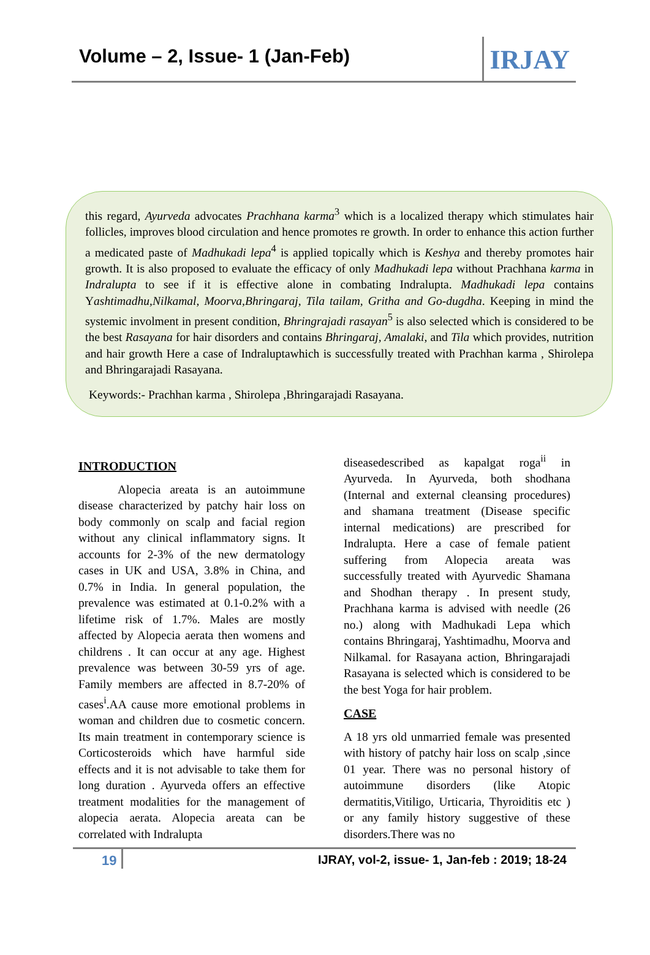Volume – 2, Issue- 1 (Jan-Feb)
IRJAY
this regard, Ayurveda advocates Prachhana karma<sup>3</sup> which is a localized therapy which stimulates hair follicles, improves blood circulation and hence promotes re growth. In order to enhance this action further a medicated paste of Madhukadi lepa<sup>4</sup> is applied topically which is Keshya and thereby promotes hair growth. It is also proposed to evaluate the efficacy of only Madhukadi lepa without Prachhana karma in Indralupta to see if it is effective alone in combating Indralupta. Madhukadi lepa contains Yashtimadhu,Nilkamal, Moorva,Bhringaraj, Tila tailam, Gritha and Go-dugdha. Keeping in mind the systemic involment in present condition, Bhringrajadi rasayan<sup>5</sup> is also selected which is considered to be the best Rasayana for hair disorders and contains Bhringaraj, Amalaki, and Tila which provides, nutrition and hair growth Here a case of Indraluptawhich is successfully treated with Prachhan karma , Shirolepa and Bhringarajadi Rasayana.
Keywords:- Prachhan karma , Shirolepa ,Bhringarajadi Rasayana.
INTRODUCTION
Alopecia areata is an autoimmune disease characterized by patchy hair loss on body commonly on scalp and facial region without any clinical inflammatory signs. It accounts for 2-3% of the new dermatology cases in UK and USA, 3.8% in China, and 0.7% in India. In general population, the prevalence was estimated at 0.1-0.2% with a lifetime risk of 1.7%. Males are mostly affected by Alopecia aerata then womens and childrens . It can occur at any age. Highest prevalence was between 30-59 yrs of age. Family members are affected in 8.7-20% of cases<sup>i</sup>.AA cause more emotional problems in woman and children due to cosmetic concern. Its main treatment in contemporary science is Corticosteroids which have harmful side effects and it is not advisable to take them for long duration . Ayurveda offers an effective treatment modalities for the management of alopecia aerata. Alopecia areata can be correlated with Indralupta
diseasedescribed as kapalgat roga<sup>ii</sup> in Ayurveda. In Ayurveda, both shodhana (Internal and external cleansing procedures) and shamana treatment (Disease specific internal medications) are prescribed for Indralupta. Here a case of female patient suffering from Alopecia areata was successfully treated with Ayurvedic Shamana and Shodhan therapy . In present study, Prachhana karma is advised with needle (26 no.) along with Madhukadi Lepa which contains Bhringaraj, Yashtimadhu, Moorva and Nilkamal. for Rasayana action, Bhringarajadi Rasayana is selected which is considered to be the best Yoga for hair problem.
CASE
A 18 yrs old unmarried female was presented with history of patchy hair loss on scalp ,since 01 year. There was no personal history of autoimmune disorders (like Atopic dermatitis,Vitiligo, Urticaria, Thyroiditis etc ) or any family history suggestive of these disorders.There was no
19 IJRAY, vol-2, issue- 1, Jan-feb : 2019; 18-24